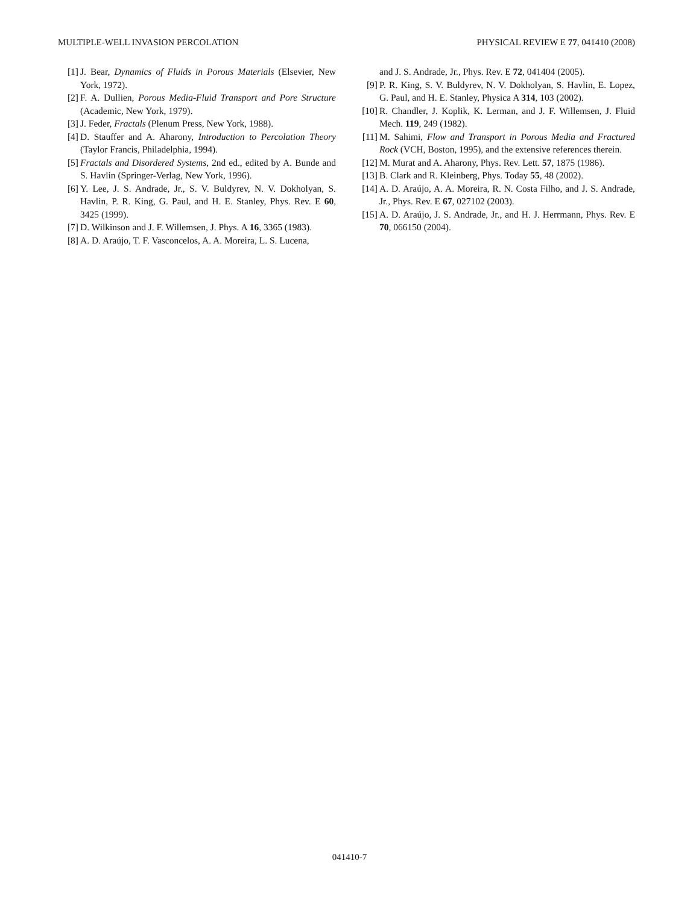MULTIPLE-WELL INVASION PERCOLATION PHYSICAL REVIEW E 77, 041410 (2008)
[1] J. Bear, Dynamics of Fluids in Porous Materials (Elsevier, New York, 1972).
[2] F. A. Dullien, Porous Media-Fluid Transport and Pore Structure (Academic, New York, 1979).
[3] J. Feder, Fractals (Plenum Press, New York, 1988).
[4] D. Stauffer and A. Aharony, Introduction to Percolation Theory (Taylor Francis, Philadelphia, 1994).
[5] Fractals and Disordered Systems, 2nd ed., edited by A. Bunde and S. Havlin (Springer-Verlag, New York, 1996).
[6] Y. Lee, J. S. Andrade, Jr., S. V. Buldyrev, N. V. Dokholyan, S. Havlin, P. R. King, G. Paul, and H. E. Stanley, Phys. Rev. E 60, 3425 (1999).
[7] D. Wilkinson and J. F. Willemsen, J. Phys. A 16, 3365 (1983).
[8] A. D. Araújo, T. F. Vasconcelos, A. A. Moreira, L. S. Lucena,
and J. S. Andrade, Jr., Phys. Rev. E 72, 041404 (2005).
[9] P. R. King, S. V. Buldyrev, N. V. Dokholyan, S. Havlin, E. Lopez, G. Paul, and H. E. Stanley, Physica A 314, 103 (2002).
[10] R. Chandler, J. Koplik, K. Lerman, and J. F. Willemsen, J. Fluid Mech. 119, 249 (1982).
[11] M. Sahimi, Flow and Transport in Porous Media and Fractured Rock (VCH, Boston, 1995), and the extensive references therein.
[12] M. Murat and A. Aharony, Phys. Rev. Lett. 57, 1875 (1986).
[13] B. Clark and R. Kleinberg, Phys. Today 55, 48 (2002).
[14] A. D. Araújo, A. A. Moreira, R. N. Costa Filho, and J. S. Andrade, Jr., Phys. Rev. E 67, 027102 (2003).
[15] A. D. Araújo, J. S. Andrade, Jr., and H. J. Herrmann, Phys. Rev. E 70, 066150 (2004).
041410-7